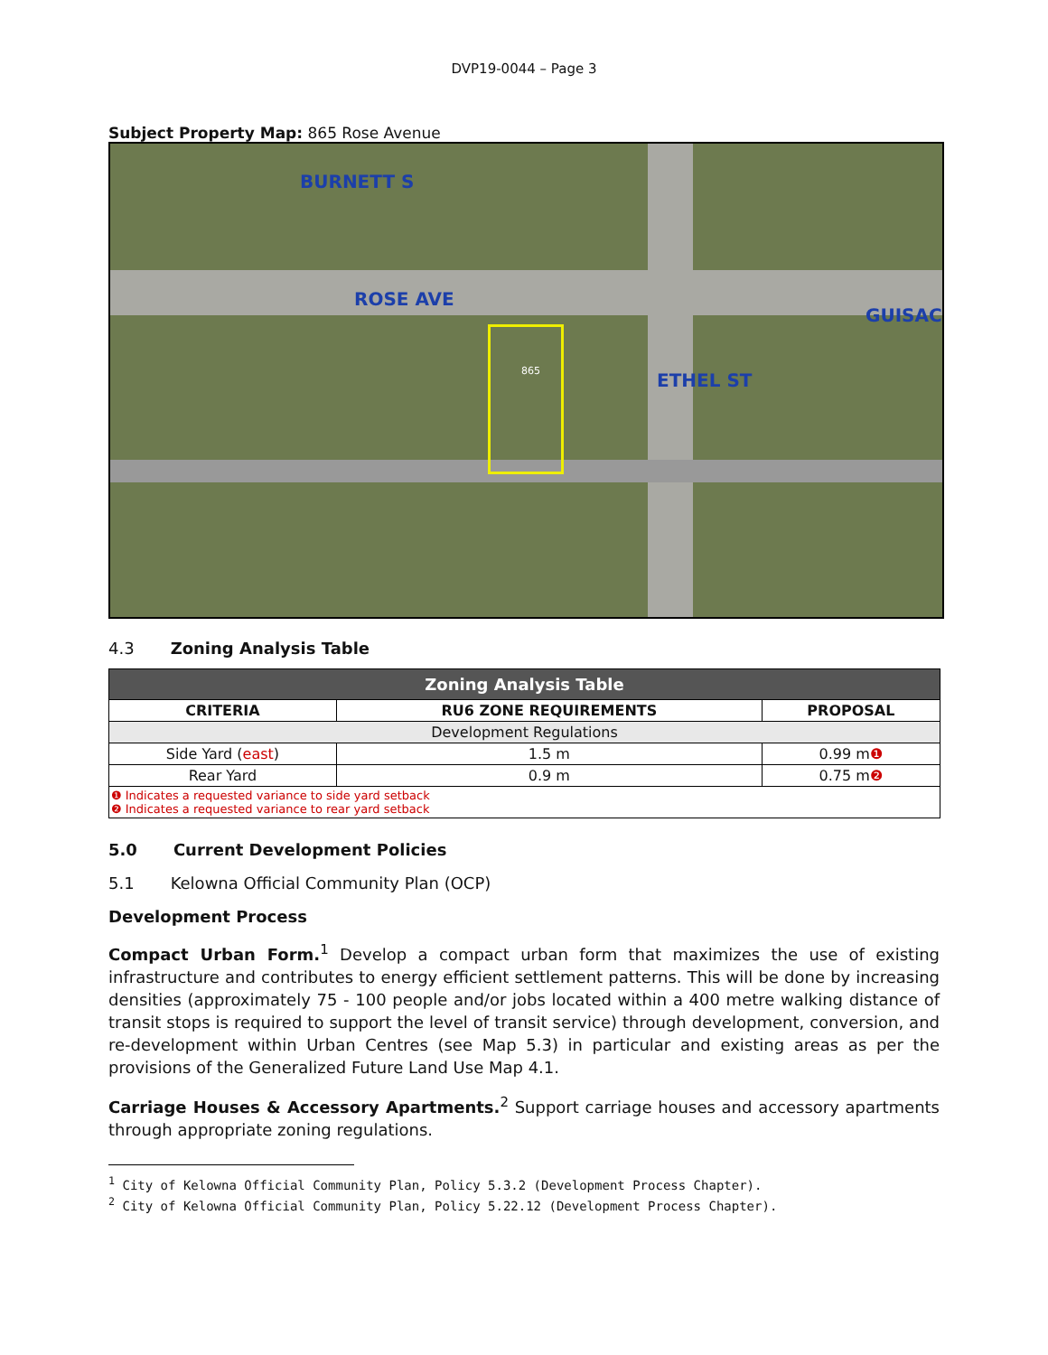DVP19-0044 – Page 3
Subject Property Map: 865 Rose Avenue
ROSE AVE
GUISAC
BURNETT S
ETHEL ST 865
4.3 Zoning Analysis Table
| Zoning Analysis Table | | |
| --- | --- | --- |
| CRITERIA | RU6 ZONE REQUIREMENTS | PROPOSAL |
| Development Regulations | | |
| Side Yard ( east ) | 1.5 m | 0.99 m ❶ |
| Rear Yard | 0.9 m | 0.75 m ❷ |
| ❶ Indicates a requested variance to side yard setback ❷ Indicates a requested variance to rear yard setback | | |
5.0 Current Development Policies
5.1 Kelowna Official Community Plan (OCP)
Development Process
Compact Urban Form.<sup>1</sup> Develop a compact urban form that maximizes the use of existing infrastructure and contributes to energy efficient settlement patterns. This will be done by increasing densities (approximately 75 - 100 people and/or jobs located within a 400 metre walking distance of transit stops is required to support the level of transit service) through development, conversion, and re-development within Urban Centres (see Map 5.3) in particular and existing areas as per the provisions of the Generalized Future Land Use Map 4.1.
Carriage Houses & Accessory Apartments.<sup>2</sup> Support carriage houses and accessory apartments through appropriate zoning regulations.
<sup>1</sup> City of Kelowna Official Community Plan, Policy 5.3.2 (Development Process Chapter).
<sup>2</sup> City of Kelowna Official Community Plan, Policy 5.22.12 (Development Process Chapter).